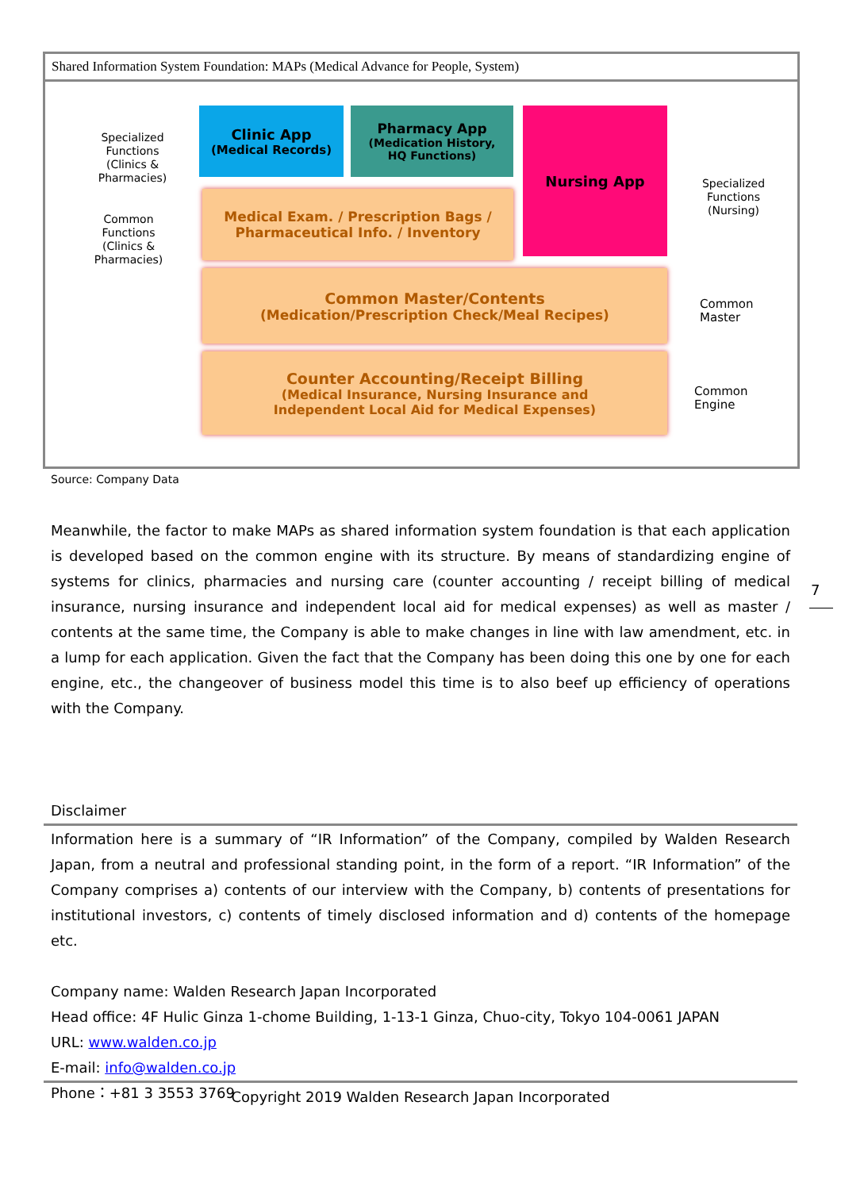Shared Information System Foundation: MAPs (Medical Advance for People, System)
Specialized
Functions
(Clinics &
Pharmacies)
Common
Functions
(Clinics &
Pharmacies)
Clinic App
(Medical Records)
Pharmacy App
(Medication History,
HQ Functions)
Nursing App
Medical Exam. / Prescription Bags /
Pharmaceutical Info. / Inventory
Common Master/Contents
(Medication/Prescription Check/Meal Recipes)
Counter Accounting/Receipt Billing
(Medical Insurance, Nursing Insurance and
Independent Local Aid for Medical Expenses)
Specialized
Functions
(Nursing)
Common
Master
Common
Engine
Source: Company Data
Meanwhile, the factor to make MAPs as shared information system foundation is that each application is developed based on the common engine with its structure. By means of standardizing engine of systems for clinics, pharmacies and nursing care (counter accounting / receipt billing of medical insurance, nursing insurance and independent local aid for medical expenses) as well as master / contents at the same time, the Company is able to make changes in line with law amendment, etc. in a lump for each application. Given the fact that the Company has been doing this one by one for each engine, etc., the changeover of business model this time is to also beef up efficiency of operations with the Company.
7
Disclaimer
Information here is a summary of “IR Information” of the Company, compiled by Walden Research Japan, from a neutral and professional standing point, in the form of a report. “IR Information” of the Company comprises a) contents of our interview with the Company, b) contents of presentations for institutional investors, c) contents of timely disclosed information and d) contents of the homepage etc.
Company name: Walden Research Japan Incorporated
Head office: 4F Hulic Ginza 1-chome Building, 1-13-1 Ginza, Chuo-city, Tokyo 104-0061 JAPAN
URL: www.walden.co.jp
E-mail: info@walden.co.jp
Phone：+81 3 3553 3769
Copyright 2019 Walden Research Japan Incorporated